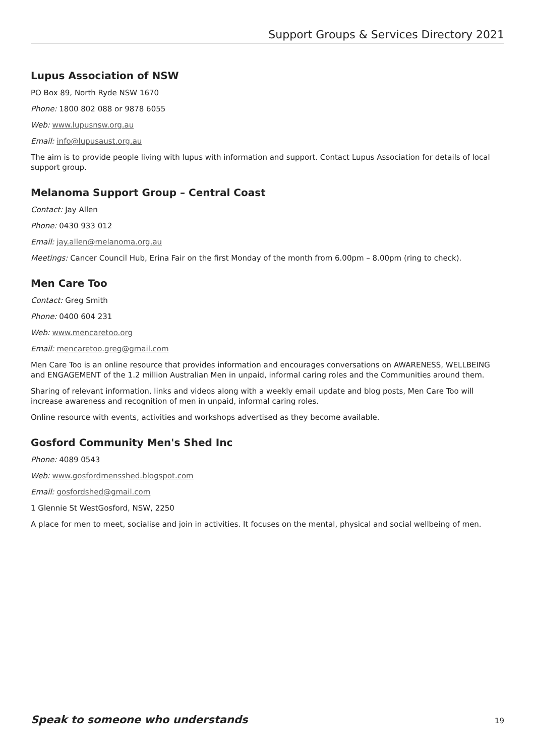Support Groups & Services Directory 2021
Lupus Association of NSW
PO Box 89, North Ryde NSW 1670
Phone: 1800 802 088 or 9878 6055
Web: www.lupusnsw.org.au
Email: info@lupusaust.org.au
The aim is to provide people living with lupus with information and support. Contact Lupus Association for details of local support group.
Melanoma Support Group – Central Coast
Contact: Jay Allen
Phone: 0430 933 012
Email: jay.allen@melanoma.org.au
Meetings: Cancer Council Hub, Erina Fair on the first Monday of the month from 6.00pm – 8.00pm (ring to check).
Men Care Too
Contact: Greg Smith
Phone: 0400 604 231
Web: www.mencaretoo.org
Email: mencaretoo.greg@gmail.com
Men Care Too is an online resource that provides information and encourages conversations on AWARENESS, WELLBEING and ENGAGEMENT of the 1.2 million Australian Men in unpaid, informal caring roles and the Communities around them.
Sharing of relevant information, links and videos along with a weekly email update and blog posts, Men Care Too will increase awareness and recognition of men in unpaid, informal caring roles.
Online resource with events, activities and workshops advertised as they become available.
Gosford Community Men's Shed Inc
Phone: 4089 0543
Web: www.gosfordmensshed.blogspot.com
Email: gosfordshed@gmail.com
1 Glennie St WestGosford, NSW, 2250
A place for men to meet, socialise and join in activities. It focuses on the mental, physical and social wellbeing of men.
Speak to someone who understands 19